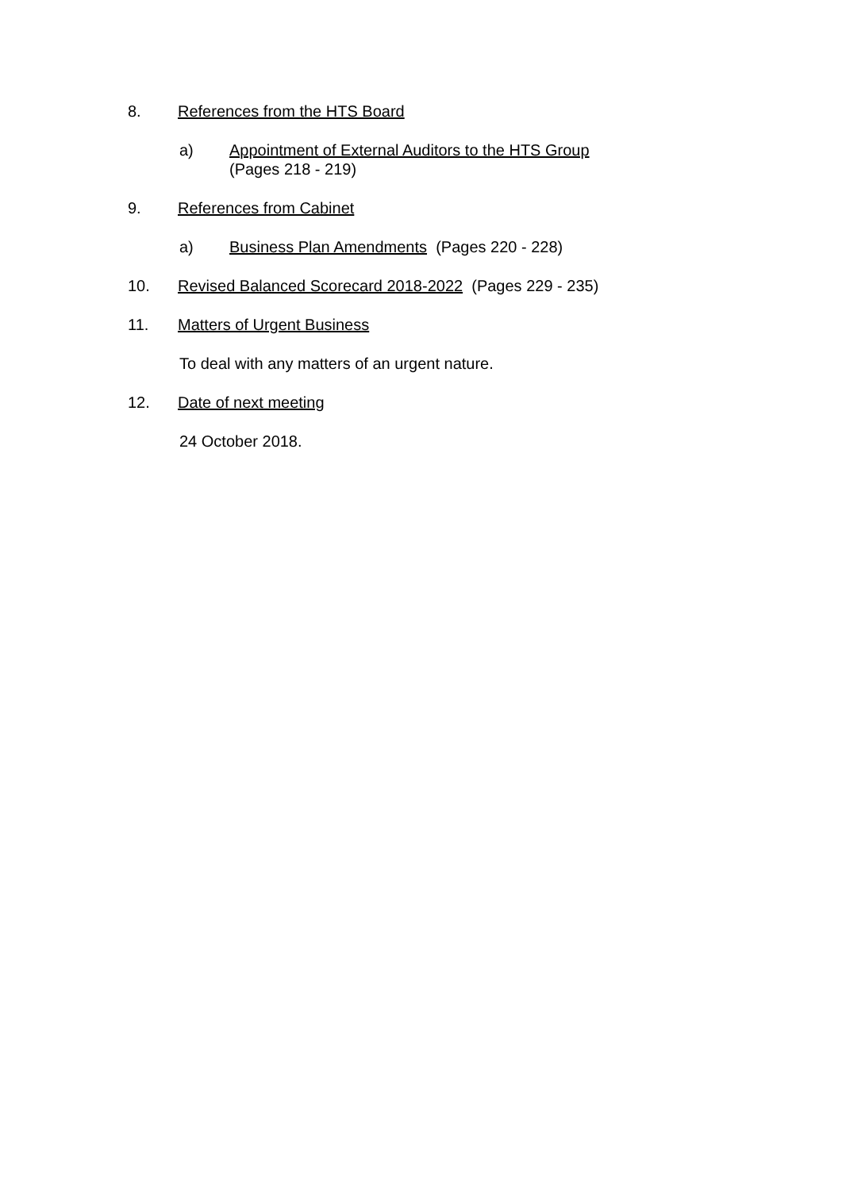8. References from the HTS Board
a) Appointment of External Auditors to the HTS Group
(Pages 218 - 219)
9. References from Cabinet
a) Business Plan Amendments (Pages 220 - 228)
10. Revised Balanced Scorecard 2018-2022 (Pages 229 - 235)
11. Matters of Urgent Business
To deal with any matters of an urgent nature.
12. Date of next meeting
24 October 2018.